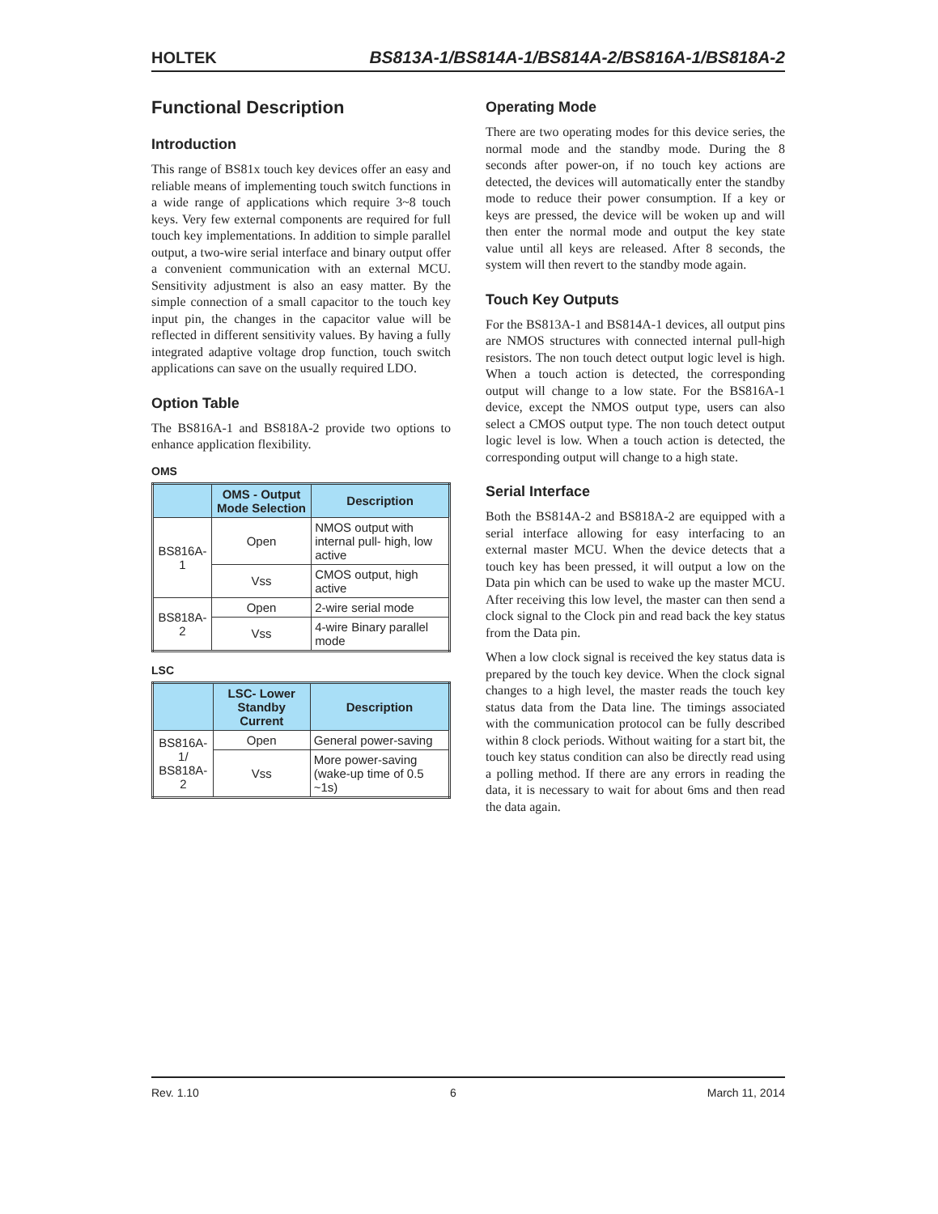HOLTEK BS813A-1/BS814A-1/BS814A-2/BS816A-1/BS818A-2
Functional Description
Introduction
This range of BS81x touch key devices offer an easy and reliable means of implementing touch switch functions in a wide range of applications which require 3~8 touch keys. Very few external components are required for full touch key implementations. In addition to simple parallel output, a two-wire serial interface and binary output offer a convenient communication with an external MCU. Sensitivity adjustment is also an easy matter. By the simple connection of a small capacitor to the touch key input pin, the changes in the capacitor value will be reflected in different sensitivity values. By having a fully integrated adaptive voltage drop function, touch switch applications can save on the usually required LDO.
Option Table
The BS816A-1 and BS818A-2 provide two options to enhance application flexibility.
OMS
| | OMS - Output Mode Selection | Description |
| --- | --- | --- |
| BS816A-1 | Open | NMOS output with internal pull- high, low active |
| | Vss | CMOS output, high active |
| BS818A-2 | Open | 2-wire serial mode |
| | Vss | 4-wire Binary parallel mode |
LSC
| | LSC- Lower Standby Current | Description |
| --- | --- | --- |
| BS816A-1/ BS818A-2 | Open | General power-saving |
| | Vss | More power-saving (wake-up time of 0.5 ~1s) |
Operating Mode
There are two operating modes for this device series, the normal mode and the standby mode. During the 8 seconds after power-on, if no touch key actions are detected, the devices will automatically enter the standby mode to reduce their power consumption. If a key or keys are pressed, the device will be woken up and will then enter the normal mode and output the key state value until all keys are released. After 8 seconds, the system will then revert to the standby mode again.
Touch Key Outputs
For the BS813A-1 and BS814A-1 devices, all output pins are NMOS structures with connected internal pull-high resistors. The non touch detect output logic level is high. When a touch action is detected, the corresponding output will change to a low state. For the BS816A-1 device, except the NMOS output type, users can also select a CMOS output type. The non touch detect output logic level is low. When a touch action is detected, the corresponding output will change to a high state.
Serial Interface
Both the BS814A-2 and BS818A-2 are equipped with a serial interface allowing for easy interfacing to an external master MCU. When the device detects that a touch key has been pressed, it will output a low on the Data pin which can be used to wake up the master MCU. After receiving this low level, the master can then send a clock signal to the Clock pin and read back the key status from the Data pin.
When a low clock signal is received the key status data is prepared by the touch key device. When the clock signal changes to a high level, the master reads the touch key status data from the Data line. The timings associated with the communication protocol can be fully described within 8 clock periods. Without waiting for a start bit, the touch key status condition can also be directly read using a polling method. If there are any errors in reading the data, it is necessary to wait for about 6ms and then read the data again.
Rev. 1.10 6 March 11, 2014